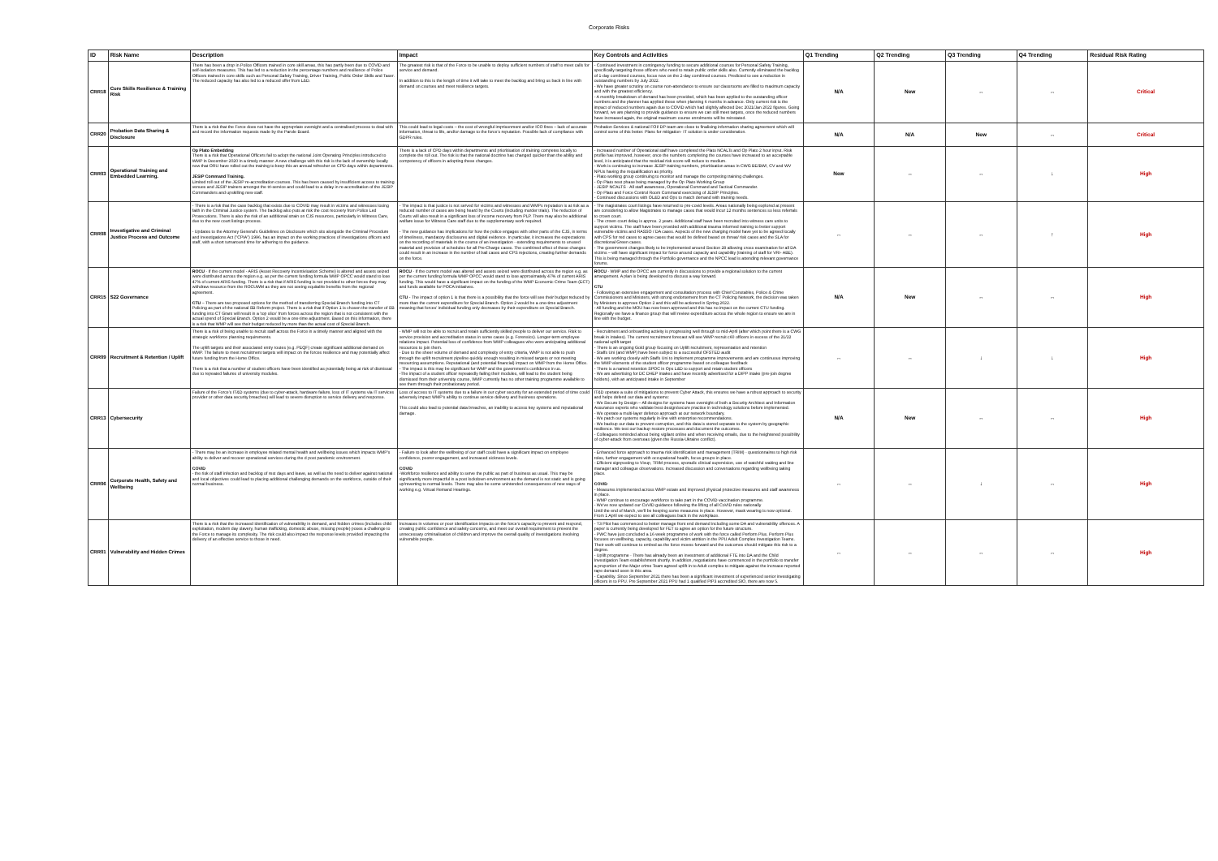Corporate Risks
| ID | Risk Name | Description | Impact | Key Controls and Activities | Q1 Trending | Q2 Trending | Q3 Trending | Q4 Trending | Residual Risk Rating |
| --- | --- | --- | --- | --- | --- | --- | --- | --- | --- |
| CRR18 | Core Skills Resilience & Training Risk | There has been a drop in Police Officers trained in core skill areas, this has partly been due to COVID and self-isolation measures. This has led to a reduction in the percentage numbers and resilience of Police Officers trained in core skills such as Personal Safety Training, Driver Training, Public Order Skills and Taser. The reduced capacity has also led to a reduced offer from L&D. | The greatest risk is that of the Force to be unable to deploy sufficient numbers of staff to meet calls for service and demand. In addition to this is the length of time it will take to meet the backlog and bring us back in line with demand on courses and meet resilience targets. | - Continued investment in contingency funding to secure additional courses for Personal Safety Training, specifically targeting those officers who need to retain public order skills also. Currently eliminated the backlog of 1-day combined courses, focus now on the 2-day combined courses. Predicted to see a reduction in outstanding numbers by July 2022. - We have greater scrutiny on course non-attendance to ensure our classrooms are filled to maximum capacity and with the greatest efficiency. - A monthly breakdown of demand has been provided, which has been applied to the outstanding officer numbers and the planner has applied these when planning 6 months in advance. Only current risk is the impact of reduced numbers again due to COVID which had slightly affected Dec 2021/Jan 2022 figures. Going forward, we are planning to provide guidance to ensure we can still meet targets, once the reduced numbers have increased again, the original maximum course enrolments will be reinstated. | N/A | New | ↔ | ↔ | Critical |
| CRR20 | Probation Data Sharing & Disclosure | There is a risk that the Force does not have the appropriate oversight and a centralised process to deal with and record the information requests made by the Parole Board. | This could lead to legal costs – the cost of wrongful imprisonment and/or ICO fines – lack of accurate information, threat to life, and/or damage to the force's reputation. Possible lack of compliance with GDPR rules. | Probation Services & national FOI/ DP team are close to finalising information sharing agreement which will control some of this better. Plans for mitigation- IT solution is under consideration. | N/A | N/A | New | ↔ | Critical |
| CRR03 | Operational Training and Embedded Learning. | Op Plato Embedding There is a risk that Operational Officers fail to adopt the national Joint Operating Principles introduced to WMP in December 2020 in a timely manner. A new challenge with this risk is the lack of ownership locally now that ORU have rolled out the training to keep this an annual refresher on CPD days within departments. JESIP Command Training. Limited roll out of the JESIP re-accreditation courses. This has been caused by insufficient access to training venues and JESIP trainers amongst the tri-service and could lead to a delay in re-accreditation of the JESIP Commanders and upskilling new staff. | There is a lack of CPD days within departments and prioritisation of training competes locally to complete the roll out. The risk is that the national doctrine has changed quicker than the ability and competency of officers in adopting these changes. | - Increased number of Operational staff have completed the Plato NCALTs and Op Plato 2 hour input. Risk profile has improved, however, once the numbers completing the courses have increased to an acceptable level, it is anticipated that the residual risk score will reduce to medium. - Work is continuing to increase JESIP training numbers, prioritisation areas in CWG BE/BW/, CV and WV NPUs having the requalification as priority. - Plato working group continuing to monitor and manage the competing training challenges. - Op Plato next phase being managed by the Op Plato Working Group - JESIP NCALTS - All staff awareness, Operational Command and Tactical Commander. - Op Plato and Force Control Room Command exercising of JESIP Principles. - Continued discussions with OL&D and Ops to match demand with training needs. | New | ↔ | ↔ | ↓ | High |
| CRR08 | Investigative and Criminal Justice Process and Outcome | - There is a risk that the case backlog that exists due to COVID may result in victims and witnesses losing faith in the Criminal Justice system. The backlog also puts at risk the cost recovery from Police Led Prosecutions. There is also the risk of an additional strain on CJS resources, particularly in Witness Care, due to the new court listings process. - Updates to the Attorney General's Guidelines on Disclosure which sits alongside the Criminal Procedure and Investigations Act ("CPIA") 1996, has an impact on the working practices of investigations officers and staff, with a short turnaround time for adhering to the guidance. | - The impact is that justice is not served for victims and witnesses and WMPs reputation is at risk as a reduced number of cases are being heard by the Courts (including murder trials). The reduction of Courts will also result in a significant loss of income recovery from PLP. There may also be additional welfare issue for Witness Care staff due to the supplementary work required. - The new guidance has implications for how the police engages with other parts of the CJS, in terms of timeliness, mandatory disclosures and digital evidence. In particular, it increases the expectations on the recording of materials in the course of an investigation - extending requirements to unused material and provision of schedules for all Pre-Charge cases. The combined effect of these changes could result in an increase in the number of bail cases and CPS rejections, creating further demands on the force. | - The magistrates court listings have returned to pre-covid levels. Areas nationally being explored at present are considering to allow Magistrates to manage cases that would incur 12 months sentences so less referrals to crown court. - The crown court delay is approx. 2 years. Additional staff have been recruited into witness care units to support victims. The staff have been provided with additional trauma informed training to better support vulnerable victims and RASSO / DA cases. Aspects of the new charging model have yet to be agreed locally with CPS for red cases to agree cases that would be defined based on threat/ risk cases and the SLA for discretional Green cases. - The government changes likely to be implemented around Section 28 allowing cross examination for all DA victims – will have significant impact for force around capacity and capability (training of staff for VRI- ABE). This is being managed through the Portfolio governance and the NPCC lead is attending relevant governance forums. | ↔ | ↔ | ↔ | ↑ | High |
| CRR15 | S22 Governance | ROCU - If the current model - ARIS (Asset Recovery Incentivisation Scheme) is altered and assets seized were distributed across the region e.g. as per the current funding formula WMP OPCC would stand to lose 47% of current ARIS funding. There is a risk that if ARIS funding is not provided to other forces they may withdraw resource from the ROCUWM as they are not seeing equitable benefits from the regional agreement. CTU – There are two proposed options for the method of transferring Special Branch funding into CT Policing as part of the national SB Reform project. There is a risk that if Option 1 is chosen the transfer of SB funding into CT Grant will result in a 'top slice' from forces across the region that is not consistent with the actual spend of Special Branch. Option 2 would be a one-time adjustment. Based on this information, there is a risk that WMP will see their budget reduced by more than the actual cost of Special Branch. | ROCU - If the current model was altered and assets seized were distributed across the region e.g. as per the current funding formula WMP OPCC would stand to lose approximately 47% of current ARIS funding. This would have a significant impact on the funding of the WMP Economic Crime Team (ECT) and funds available for POCA initiatives. CTU - The impact of option 1 is that there is a possibility that the force will see their budget reduced by more than the current expenditure for Special Branch. Option 2 would be a one-time adjustment meaning that forces' individual funding only decreases by their expenditure on Special Branch. | ROCU - WMP and the OPCC are currently in discussions to provide a regional solution to the current arrangement. A plan is being developed to discuss a way forward. CTU - Following an extensive engagement and consultation process with Chief Constables, Police & Crime Commissioners and Ministers, with strong endorsement from the CT Policing Network, the decision was taken by Ministers to approve Option 2 and this will be actioned in Spring 2022. - All funding and the MOU has now been approved and this has no impact on the current CTU funding. Regionally we have a finance group that will review expenditure across the whole region to ensure we are in line with the budget. | N/A | New | ↔ | ↔ | High |
| CRR09 | Recruitment & Retention / Uplift | There is a risk of being unable to recruit staff across the Force in a timely manner and aligned with the strategic workforce planning requirements. The uplift targets and their associated entry routes (e.g. PEQF) create significant additional demand on WMP. The failure to meet recruitment targets will impact on the forces resilience and may potentially affect future funding from the Home Office. There is a risk that a number of student officers have been identified as potentially being at risk of dismissal due to repeated failures of university modules. | - WMP will not be able to recruit and retain sufficiently skilled people to deliver our service. Risk to service provision and accreditation status in some cases (e.g. Forensics). Longer-term employee relations impact. Potential loss of confidence from WMP colleagues who were anticipating additional resources to join them. - Due to the sheer volume of demand and complexity of entry criteria, WMP is not able to push through the uplift recruitment pipeline quickly enough resulting in missed targets or not meeting resourcing assumptions. Reputational (and potential financial) impact on WMP from the Home Office. - The impact is this may be significant for WMP and the government's confidence in us. -The impact of a student officer repeatedly failing their modules, will lead to the student being dismissed from their university course, WMP currently has no other training programme available to see them through their probationary period. | - Recruitment and onboarding activity is progressing well through to mid-April (after which point there is a CWG break in intakes). The current recruitment forecast will see WMP recruit c60 officers in excess of the 21/22 national uplift target - There is an ongoing Gold group focusing on Uplift recruitment, representation and retention - Staffs Uni (and WMP) have been subject to a successful OFSTED audit - We are working closely with Staffs Uni to implement programme improvements and are continuous improving the WMP elements of the student officer programme based on colleague feedback - There is a named retention SPOC in Ops L&D to support and retain student officers - We are advertising for DC DHEP intakes and have recently advertised for a DIPP intake (pre-join degree holders), with an anticipated intake in September | ↔ | ↔ | ↓ | ↓ | High |
| CRR13 | Cybersecurity | Failure of the Force's IT&D systems (due to cyber-attack, hardware failure, loss of IT systems via IT services provider or other data security breaches) will lead to severe disruption to service delivery and response. | Loss of access to IT systems due to a failure in our cyber security for an extended period of time could adversely impact WMP's ability to continue service delivery and business operations. This could also lead to potential data breaches, an inability to access key systems and reputational damage. | IT&D operate a suite of mitigations to prevent Cyber Attack, this ensures we have a robust approach to security and helps defend our data and systems: - We Secure by Design – All designs for systems have oversight of both a Security Architect and Information Assurance experts who validate best design/secure practise in technology solutions before implemented. - We operate a multi-layer defence approach at our network boundary. - We patch our systems regularly in-line with enterprise recommendations. - We backup our data to prevent corruption, and this data is stored separate to the system by geographic resilience. We test our backup restore processes and document the outcomes. - Colleagues reminded about being vigilant online and when receiving emails, due to the heightened possibility of cyber-attack from overseas (given the Russia-Ukraine conflict). | N/A | New | ↔ | ↔ | High |
| CRR06 | Corporate Health, Safety and Wellbeing | - There may be an increase in employee related mental health and wellbeing issues which impacts WMP's ability to deliver and recover operational services during the d post pandemic environment. COVID - the risk of staff infection and backlog of rest days and leave, as well as the need to deliver against national and local objectives could lead to placing additional challenging demands on the workforce, outside of their normal business. | - Failure to look after the wellbeing of our staff could have a significant impact on employee confidence, poorer engagement, and increased sickness levels. COVID -Workforce resilience and ability to serve the public as part of business as usual. This may be significantly more impactful in a post lockdown environment as the demand is not static and is going up/reverting to normal levels. There may also be some unintended consequences of new ways of working e.g. Virtual Remand Hearings. | - Enhanced force approach to trauma risk identification and management (TRiM) - questionnaires to high risk roles, further engagement with occupational health, focus groups in place. - Efficient signposting to Vivup, TRiM process, sporadic clinical supervision, use of watchful waiting and line manager and colleague observations. Increased discussion and conversations regarding wellbeing taking place. COVID - Measures implemented across WMP estate and improved physical protective measures and staff awareness in place. - WMP continue to encourage workforce to take part in the COVID vaccination programme. - We've now updated our CoVID guidance following the lifting of all CoVID rules nationally Until the end of March, we'll be keeping some measures in place. However, mask wearing is now optional. From 1 April we expect to see all colleagues back in the workplace. | ↔ | ↔ | ↓ | ↔ | High |
| CRR01 | Vulnerability and Hidden Crimes | There is a risk that the increased identification of vulnerability in demand, and hidden crimes (includes child exploitation, modern day slavery, human trafficking, domestic abuse, missing people) poses a challenge to the Force to manage its complexity. The risk could also impact the response levels provided impacting the delivery of an effective service to those in need. | Increases in volumes or poor identification impacts on the force's capacity to prevent and respond, creating public confidence and safety concerns, and meet our overall requirement to prevent the unnecessary criminalisation of children and improve the overall quality of investigations involving vulnerable people. | - T3 Pilot has commenced to better manage front end demand including some DA and vulnerability offences. A paper is currently being developed for FET to agree an option for the future structure. - PWC have just concluded a 16 week programme of work with the force called Perform Plus. Perform Plus focuses on wellbeing, capacity, capability and victim attrition in the PPU Adult Complex Investigation Teams. Their work will continue to embed as the force moves forward and the outcomes should mitigate this risk to a degree. - Uplift programme - There has already been an investment of additional FTE into DA and the Child Investigation Team establishment shortly. In addition, negotiations have commenced in the portfolio to transfer a proportion of the Major crime Team agreed uplift in to Adult complex to mitigate against the increase reported rape demand seen in this area. - Capability. Since September 2021 there has been a significant investment of experienced senior investigating officers in to PPU. Pre September 2021 PPU had 1 qualified PIP3 accredited SIO, there are now 5. | ↔ | ↔ | ↔ | ↔ | High |